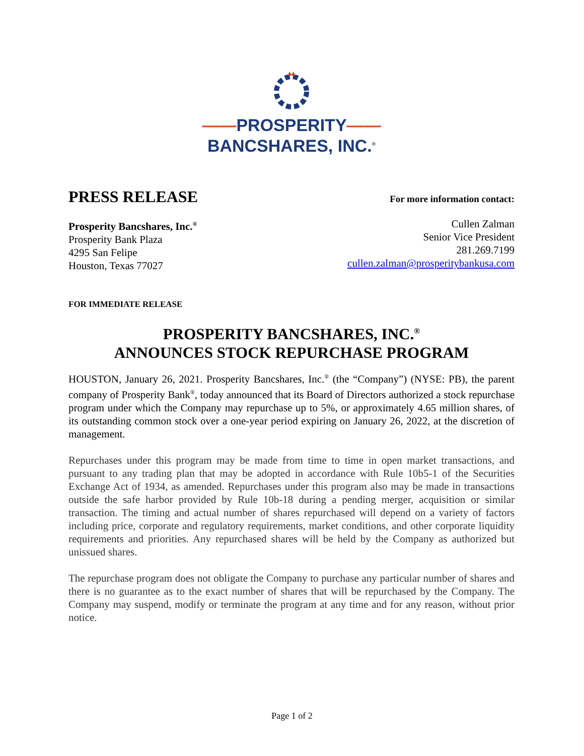——PROSPERITY——
BANCSHARES, INC.<sup>®</sup>
PRESS RELEASE
For more information contact:
Prosperity Bancshares, Inc.<sup>®</sup>
Prosperity Bank Plaza
4295 San Felipe
Houston, Texas 77027
Cullen Zalman
Senior Vice President
281.269.7199
cullen.zalman@prosperitybankusa.com
FOR IMMEDIATE RELEASE
PROSPERITY BANCSHARES, INC.<sup>®</sup>
ANNOUNCES STOCK REPURCHASE PROGRAM
HOUSTON, January 26, 2021. Prosperity Bancshares, Inc.<sup>®</sup> (the “Company”) (NYSE: PB), the parent company of Prosperity Bank<sup>®</sup>, today announced that its Board of Directors authorized a stock repurchase program under which the Company may repurchase up to 5%, or approximately 4.65 million shares, of its outstanding common stock over a one-year period expiring on January 26, 2022, at the discretion of management.
Repurchases under this program may be made from time to time in open market transactions, and pursuant to any trading plan that may be adopted in accordance with Rule 10b5-1 of the Securities Exchange Act of 1934, as amended. Repurchases under this program also may be made in transactions outside the safe harbor provided by Rule 10b-18 during a pending merger, acquisition or similar transaction. The timing and actual number of shares repurchased will depend on a variety of factors including price, corporate and regulatory requirements, market conditions, and other corporate liquidity requirements and priorities. Any repurchased shares will be held by the Company as authorized but unissued shares.
The repurchase program does not obligate the Company to purchase any particular number of shares and there is no guarantee as to the exact number of shares that will be repurchased by the Company. The Company may suspend, modify or terminate the program at any time and for any reason, without prior notice.
Page 1 of 2